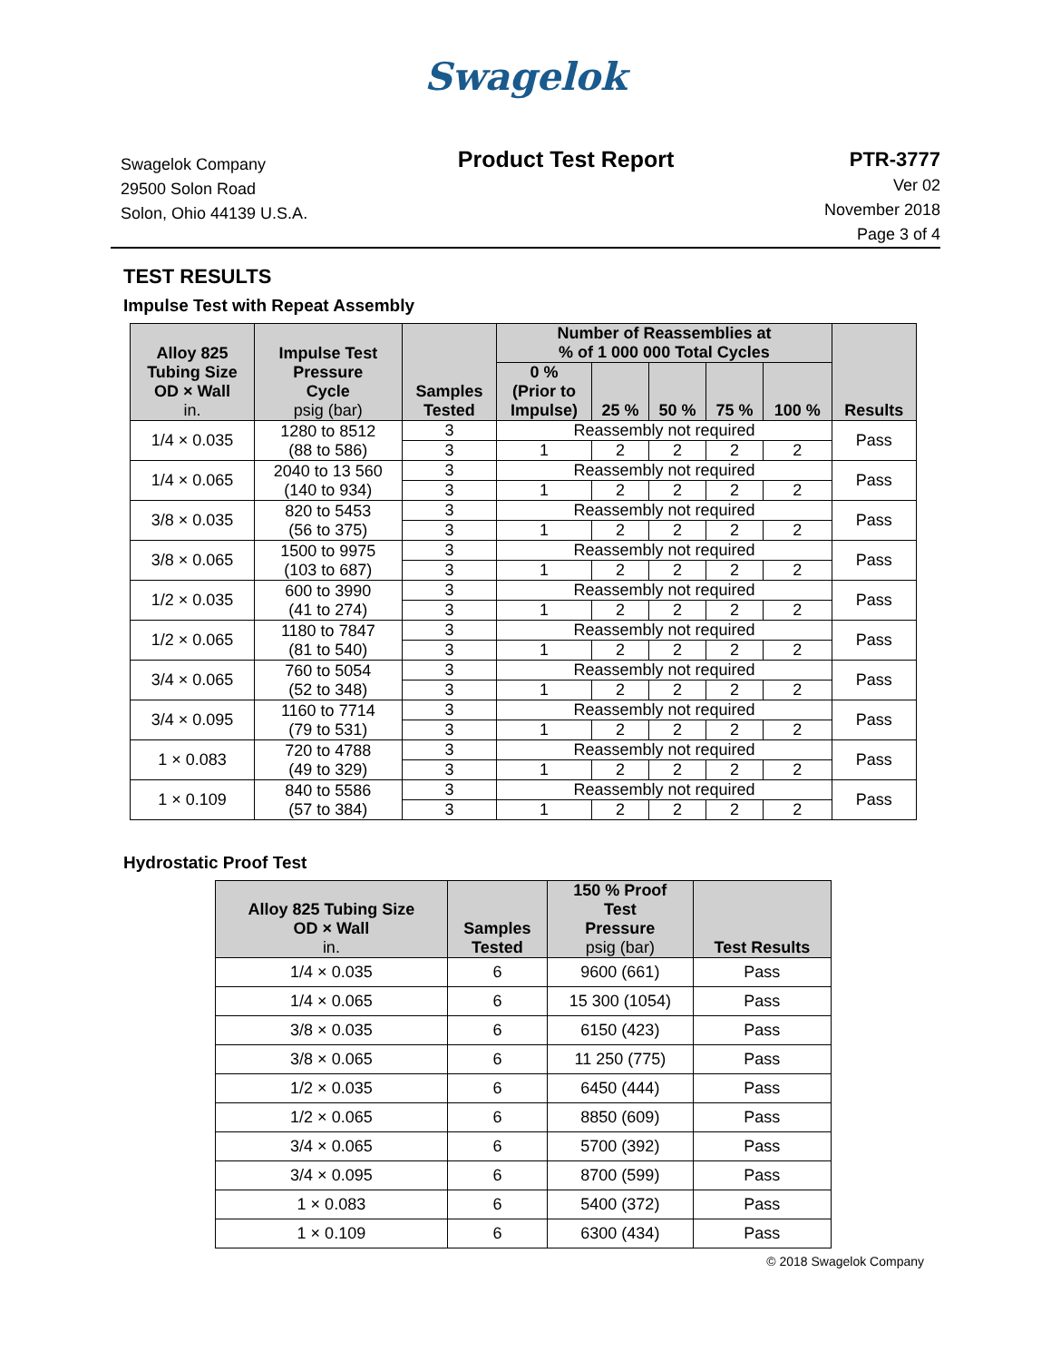Swagelok
Swagelok Company
29500 Solon Road
Solon, Ohio 44139 U.S.A.
Product Test Report PTR-3777
Ver 02
November 2018
Page 3 of 4
TEST RESULTS
Impulse Test with Repeat Assembly
| Alloy 825 Tubing Size OD × Wall in. | Impulse Test Pressure Cycle psig (bar) | Samples Tested | Number of Reassemblies at % of 1 000 000 Total Cycles | | | | | Results |
| --- | --- | --- | --- | --- | --- | --- | --- | --- |
| | | | 0 % (Prior to Impulse) | 25 % | 50 % | 75 % | 100 % | |
| 1/4 × 0.035 | 1280 to 8512 (88 to 586) | 3 | Reassembly not required | | | | | Pass |
| | | 3 | 1 | 2 | 2 | 2 | 2 | |
| 1/4 × 0.065 | 2040 to 13 560 (140 to 934) | 3 | Reassembly not required | | | | | Pass |
| | | 3 | 1 | 2 | 2 | 2 | 2 | |
| 3/8 × 0.035 | 820 to 5453 (56 to 375) | 3 | Reassembly not required | | | | | Pass |
| | | 3 | 1 | 2 | 2 | 2 | 2 | |
| 3/8 × 0.065 | 1500 to 9975 (103 to 687) | 3 | Reassembly not required | | | | | Pass |
| | | 3 | 1 | 2 | 2 | 2 | 2 | |
| 1/2 × 0.035 | 600 to 3990 (41 to 274) | 3 | Reassembly not required | | | | | Pass |
| | | 3 | 1 | 2 | 2 | 2 | 2 | |
| 1/2 × 0.065 | 1180 to 7847 (81 to 540) | 3 | Reassembly not required | | | | | Pass |
| | | 3 | 1 | 2 | 2 | 2 | 2 | |
| 3/4 × 0.065 | 760 to 5054 (52 to 348) | 3 | Reassembly not required | | | | | Pass |
| | | 3 | 1 | 2 | 2 | 2 | 2 | |
| 3/4 × 0.095 | 1160 to 7714 (79 to 531) | 3 | Reassembly not required | | | | | Pass |
| | | 3 | 1 | 2 | 2 | 2 | 2 | |
| 1 × 0.083 | 720 to 4788 (49 to 329) | 3 | Reassembly not required | | | | | Pass |
| | | 3 | 1 | 2 | 2 | 2 | 2 | |
| 1 × 0.109 | 840 to 5586 (57 to 384) | 3 | Reassembly not required | | | | | Pass |
| | | 3 | 1 | 2 | 2 | 2 | 2 | |
Hydrostatic Proof Test
| Alloy 825 Tubing Size OD × Wall in. | Samples Tested | 150 % Proof Test Pressure psig (bar) | Test Results |
| --- | --- | --- | --- |
| 1/4 × 0.035 | 6 | 9600 (661) | Pass |
| 1/4 × 0.065 | 6 | 15 300 (1054) | Pass |
| 3/8 × 0.035 | 6 | 6150 (423) | Pass |
| 3/8 × 0.065 | 6 | 11 250 (775) | Pass |
| 1/2 × 0.035 | 6 | 6450 (444) | Pass |
| 1/2 × 0.065 | 6 | 8850 (609) | Pass |
| 3/4 × 0.065 | 6 | 5700 (392) | Pass |
| 3/4 × 0.095 | 6 | 8700 (599) | Pass |
| 1 × 0.083 | 6 | 5400 (372) | Pass |
| 1 × 0.109 | 6 | 6300 (434) | Pass |
© 2018 Swagelok Company